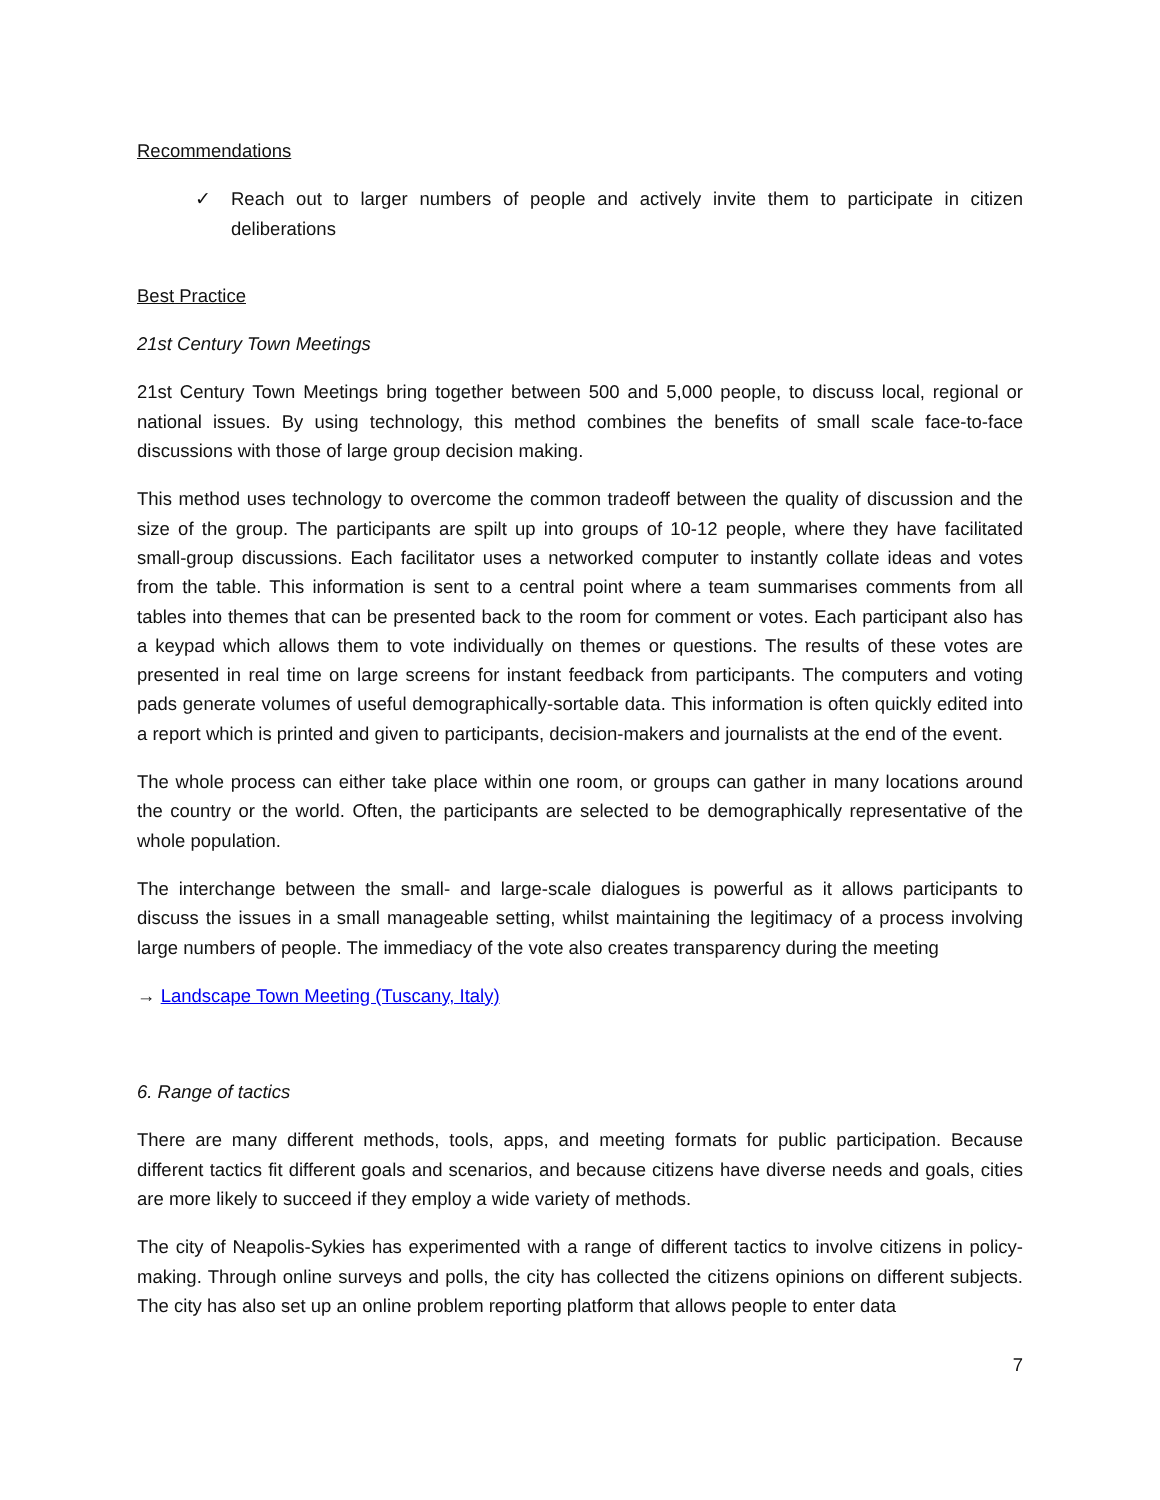Recommendations
✓ Reach out to larger numbers of people and actively invite them to participate in citizen deliberations
Best Practice
21st Century Town Meetings
21st Century Town Meetings bring together between 500 and 5,000 people, to discuss local, regional or national issues. By using technology, this method combines the benefits of small scale face-to-face discussions with those of large group decision making.
This method uses technology to overcome the common tradeoff between the quality of discussion and the size of the group. The participants are spilt up into groups of 10-12 people, where they have facilitated small-group discussions. Each facilitator uses a networked computer to instantly collate ideas and votes from the table. This information is sent to a central point where a team summarises comments from all tables into themes that can be presented back to the room for comment or votes. Each participant also has a keypad which allows them to vote individually on themes or questions. The results of these votes are presented in real time on large screens for instant feedback from participants. The computers and voting pads generate volumes of useful demographically-sortable data. This information is often quickly edited into a report which is printed and given to participants, decision-makers and journalists at the end of the event.
The whole process can either take place within one room, or groups can gather in many locations around the country or the world. Often, the participants are selected to be demographically representative of the whole population.
The interchange between the small- and large-scale dialogues is powerful as it allows participants to discuss the issues in a small manageable setting, whilst maintaining the legitimacy of a process involving large numbers of people. The immediacy of the vote also creates transparency during the meeting
→ Landscape Town Meeting (Tuscany, Italy)
6. Range of tactics
There are many different methods, tools, apps, and meeting formats for public participation. Because different tactics fit different goals and scenarios, and because citizens have diverse needs and goals, cities are more likely to succeed if they employ a wide variety of methods.
The city of Neapolis-Sykies has experimented with a range of different tactics to involve citizens in policy-making. Through online surveys and polls, the city has collected the citizens opinions on different subjects. The city has also set up an online problem reporting platform that allows people to enter data
7